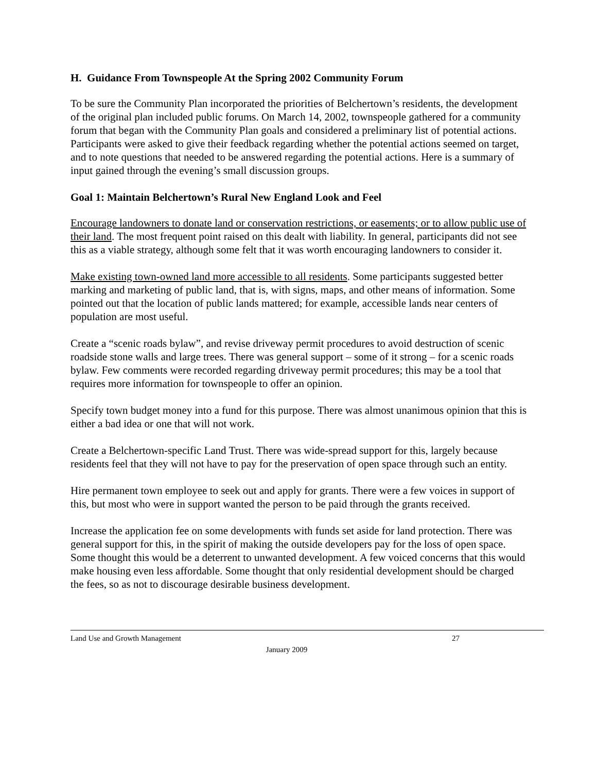H. Guidance From Townspeople At the Spring 2002 Community Forum
To be sure the Community Plan incorporated the priorities of Belchertown’s residents, the development of the original plan included public forums. On March 14, 2002, townspeople gathered for a community forum that began with the Community Plan goals and considered a preliminary list of potential actions. Participants were asked to give their feedback regarding whether the potential actions seemed on target, and to note questions that needed to be answered regarding the potential actions. Here is a summary of input gained through the evening’s small discussion groups.
Goal 1: Maintain Belchertown’s Rural New England Look and Feel
Encourage landowners to donate land or conservation restrictions, or easements; or to allow public use of their land. The most frequent point raised on this dealt with liability. In general, participants did not see this as a viable strategy, although some felt that it was worth encouraging landowners to consider it.
Make existing town-owned land more accessible to all residents. Some participants suggested better marking and marketing of public land, that is, with signs, maps, and other means of information. Some pointed out that the location of public lands mattered; for example, accessible lands near centers of population are most useful.
Create a “scenic roads bylaw”, and revise driveway permit procedures to avoid destruction of scenic roadside stone walls and large trees. There was general support – some of it strong – for a scenic roads bylaw. Few comments were recorded regarding driveway permit procedures; this may be a tool that requires more information for townspeople to offer an opinion.
Specify town budget money into a fund for this purpose. There was almost unanimous opinion that this is either a bad idea or one that will not work.
Create a Belchertown-specific Land Trust. There was wide-spread support for this, largely because residents feel that they will not have to pay for the preservation of open space through such an entity.
Hire permanent town employee to seek out and apply for grants. There were a few voices in support of this, but most who were in support wanted the person to be paid through the grants received.
Increase the application fee on some developments with funds set aside for land protection. There was general support for this, in the spirit of making the outside developers pay for the loss of open space. Some thought this would be a deterrent to unwanted development. A few voiced concerns that this would make housing even less affordable. Some thought that only residential development should be charged the fees, so as not to discourage desirable business development.
Land Use and Growth Management 27
January 2009